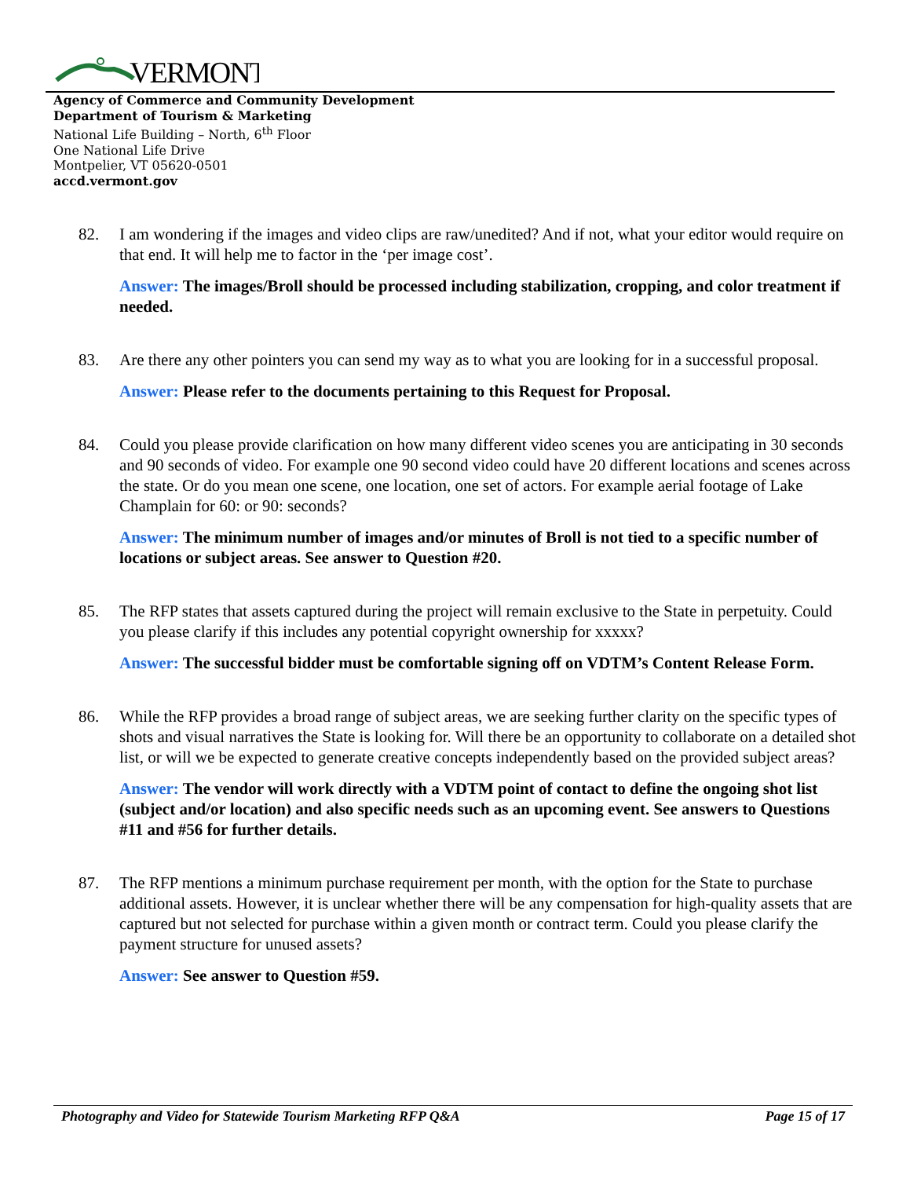VERMONT
Agency of Commerce and Community Development
Department of Tourism & Marketing
National Life Building – North, 6<sup>th</sup> Floor
One National Life Drive
Montpelier, VT 05620-0501
accd.vermont.gov
82. I am wondering if the images and video clips are raw/unedited? And if not, what your editor would require on that end. It will help me to factor in the ‘per image cost’.
Answer: The images/Broll should be processed including stabilization, cropping, and color treatment if needed.
83. Are there any other pointers you can send my way as to what you are looking for in a successful proposal.
Answer: Please refer to the documents pertaining to this Request for Proposal.
84. Could you please provide clarification on how many different video scenes you are anticipating in 30 seconds and 90 seconds of video. For example one 90 second video could have 20 different locations and scenes across the state. Or do you mean one scene, one location, one set of actors. For example aerial footage of Lake Champlain for 60: or 90: seconds?
Answer: The minimum number of images and/or minutes of Broll is not tied to a specific number of locations or subject areas. See answer to Question #20.
85. The RFP states that assets captured during the project will remain exclusive to the State in perpetuity. Could you please clarify if this includes any potential copyright ownership for xxxxx?
Answer: The successful bidder must be comfortable signing off on VDTM’s Content Release Form.
86. While the RFP provides a broad range of subject areas, we are seeking further clarity on the specific types of shots and visual narratives the State is looking for. Will there be an opportunity to collaborate on a detailed shot list, or will we be expected to generate creative concepts independently based on the provided subject areas?
Answer: The vendor will work directly with a VDTM point of contact to define the ongoing shot list (subject and/or location) and also specific needs such as an upcoming event. See answers to Questions #11 and #56 for further details.
87. The RFP mentions a minimum purchase requirement per month, with the option for the State to purchase additional assets. However, it is unclear whether there will be any compensation for high-quality assets that are captured but not selected for purchase within a given month or contract term. Could you please clarify the payment structure for unused assets?
Answer: See answer to Question #59.
Photography and Video for Statewide Tourism Marketing RFP Q&A
Page 15 of 17